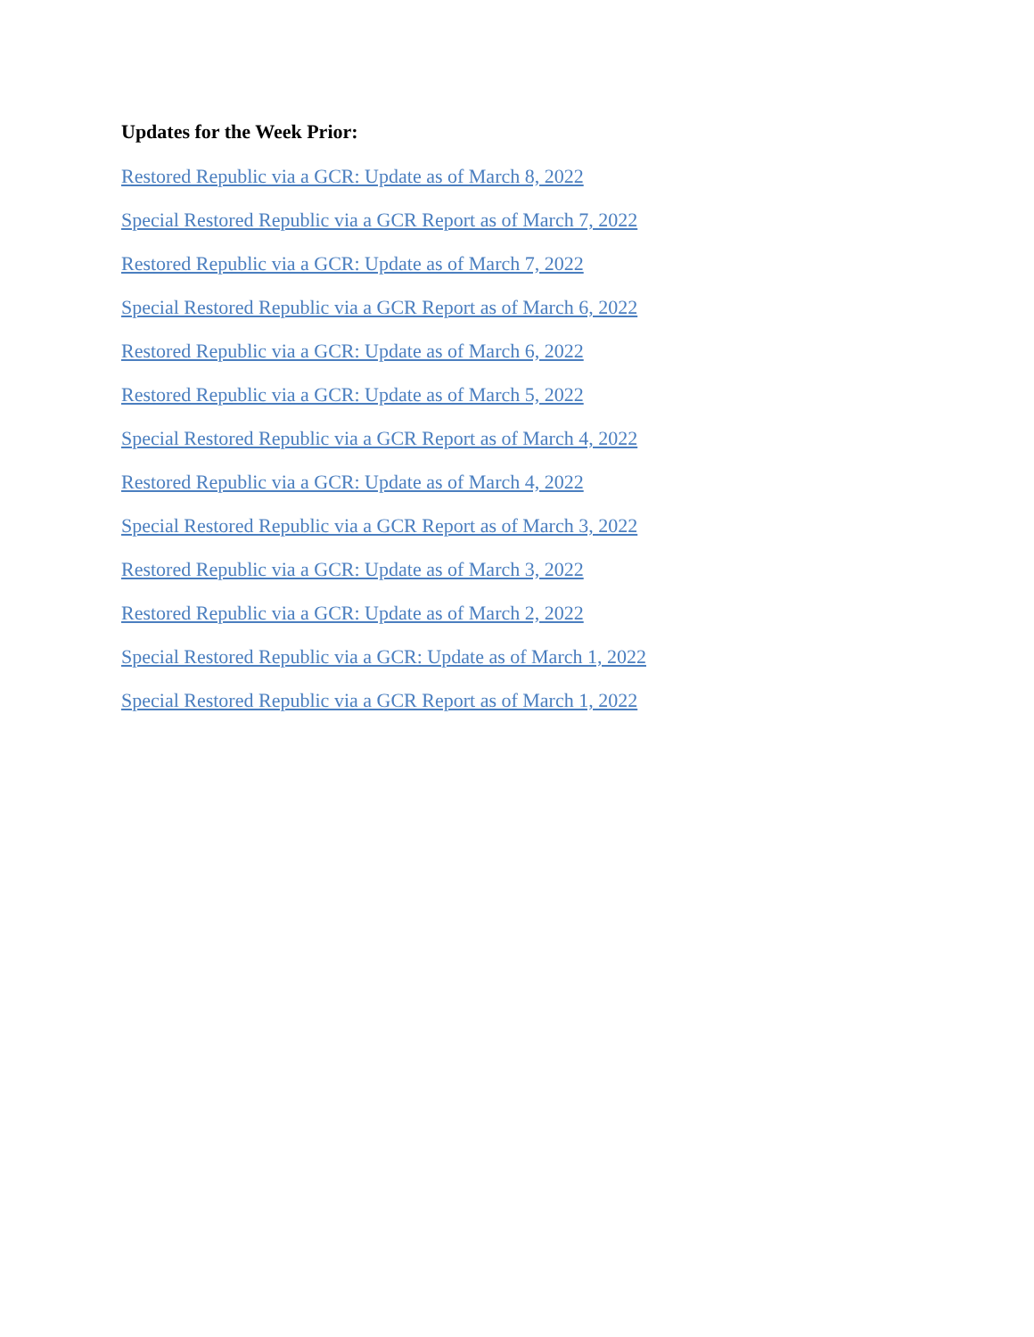Updates for the Week Prior:
Restored Republic via a GCR: Update as of March 8, 2022
Special Restored Republic via a GCR Report as of March 7, 2022
Restored Republic via a GCR: Update as of March 7, 2022
Special Restored Republic via a GCR Report as of March 6, 2022
Restored Republic via a GCR: Update as of March 6, 2022
Restored Republic via a GCR: Update as of March 5, 2022
Special Restored Republic via a GCR Report as of March 4, 2022
Restored Republic via a GCR: Update as of March 4, 2022
Special Restored Republic via a GCR Report as of March 3, 2022
Restored Republic via a GCR: Update as of March 3, 2022
Restored Republic via a GCR: Update as of March 2, 2022
Special Restored Republic via a GCR: Update as of March 1, 2022
Special Restored Republic via a GCR Report as of March 1, 2022